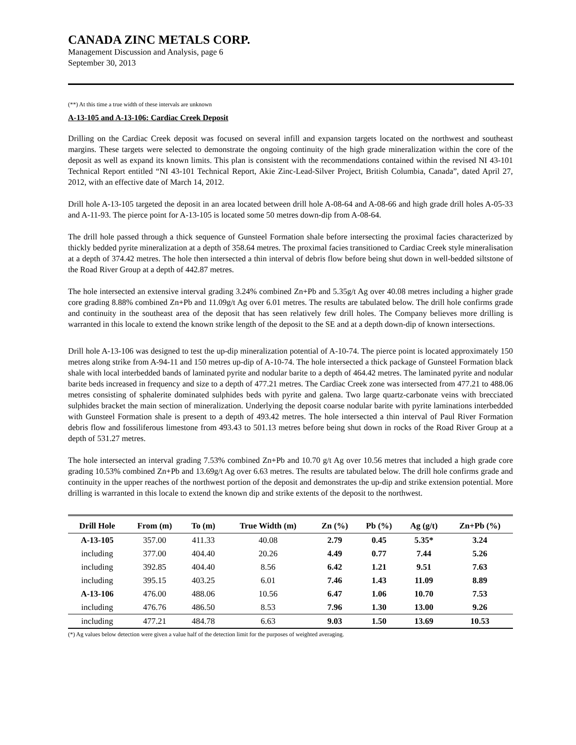CANADA ZINC METALS CORP.
Management Discussion and Analysis, page 6
September 30, 2013
(**) At this time a true width of these intervals are unknown
A-13-105 and A-13-106: Cardiac Creek Deposit
Drilling on the Cardiac Creek deposit was focused on several infill and expansion targets located on the northwest and southeast margins. These targets were selected to demonstrate the ongoing continuity of the high grade mineralization within the core of the deposit as well as expand its known limits. This plan is consistent with the recommendations contained within the revised NI 43-101 Technical Report entitled “NI 43-101 Technical Report, Akie Zinc-Lead-Silver Project, British Columbia, Canada”, dated April 27, 2012, with an effective date of March 14, 2012.
Drill hole A-13-105 targeted the deposit in an area located between drill hole A-08-64 and A-08-66 and high grade drill holes A-05-33 and A-11-93. The pierce point for A-13-105 is located some 50 metres down-dip from A-08-64.
The drill hole passed through a thick sequence of Gunsteel Formation shale before intersecting the proximal facies characterized by thickly bedded pyrite mineralization at a depth of 358.64 metres. The proximal facies transitioned to Cardiac Creek style mineralisation at a depth of 374.42 metres. The hole then intersected a thin interval of debris flow before being shut down in well-bedded siltstone of the Road River Group at a depth of 442.87 metres.
The hole intersected an extensive interval grading 3.24% combined Zn+Pb and 5.35g/t Ag over 40.08 metres including a higher grade core grading 8.88% combined Zn+Pb and 11.09g/t Ag over 6.01 metres. The results are tabulated below. The drill hole confirms grade and continuity in the southeast area of the deposit that has seen relatively few drill holes. The Company believes more drilling is warranted in this locale to extend the known strike length of the deposit to the SE and at a depth down-dip of known intersections.
Drill hole A-13-106 was designed to test the up-dip mineralization potential of A-10-74. The pierce point is located approximately 150 metres along strike from A-94-11 and 150 metres up-dip of A-10-74. The hole intersected a thick package of Gunsteel Formation black shale with local interbedded bands of laminated pyrite and nodular barite to a depth of 464.42 metres. The laminated pyrite and nodular barite beds increased in frequency and size to a depth of 477.21 metres. The Cardiac Creek zone was intersected from 477.21 to 488.06 metres consisting of sphalerite dominated sulphides beds with pyrite and galena. Two large quartz-carbonate veins with brecciated sulphides bracket the main section of mineralization. Underlying the deposit coarse nodular barite with pyrite laminations interbedded with Gunsteel Formation shale is present to a depth of 493.42 metres. The hole intersected a thin interval of Paul River Formation debris flow and fossiliferous limestone from 493.43 to 501.13 metres before being shut down in rocks of the Road River Group at a depth of 531.27 metres.
The hole intersected an interval grading 7.53% combined Zn+Pb and 10.70 g/t Ag over 10.56 metres that included a high grade core grading 10.53% combined Zn+Pb and 13.69g/t Ag over 6.63 metres. The results are tabulated below. The drill hole confirms grade and continuity in the upper reaches of the northwest portion of the deposit and demonstrates the up-dip and strike extension potential. More drilling is warranted in this locale to extend the known dip and strike extents of the deposit to the northwest.
| Drill Hole | From (m) | To (m) | True Width (m) | Zn (%) | Pb (%) | Ag (g/t) | Zn+Pb (%) |
| --- | --- | --- | --- | --- | --- | --- | --- |
| A-13-105 | 357.00 | 411.33 | 40.08 | 2.79 | 0.45 | 5.35* | 3.24 |
| including | 377.00 | 404.40 | 20.26 | 4.49 | 0.77 | 7.44 | 5.26 |
| including | 392.85 | 404.40 | 8.56 | 6.42 | 1.21 | 9.51 | 7.63 |
| including | 395.15 | 403.25 | 6.01 | 7.46 | 1.43 | 11.09 | 8.89 |
| A-13-106 | 476.00 | 488.06 | 10.56 | 6.47 | 1.06 | 10.70 | 7.53 |
| including | 476.76 | 486.50 | 8.53 | 7.96 | 1.30 | 13.00 | 9.26 |
| including | 477.21 | 484.78 | 6.63 | 9.03 | 1.50 | 13.69 | 10.53 |
(*) Ag values below detection were given a value half of the detection limit for the purposes of weighted averaging.